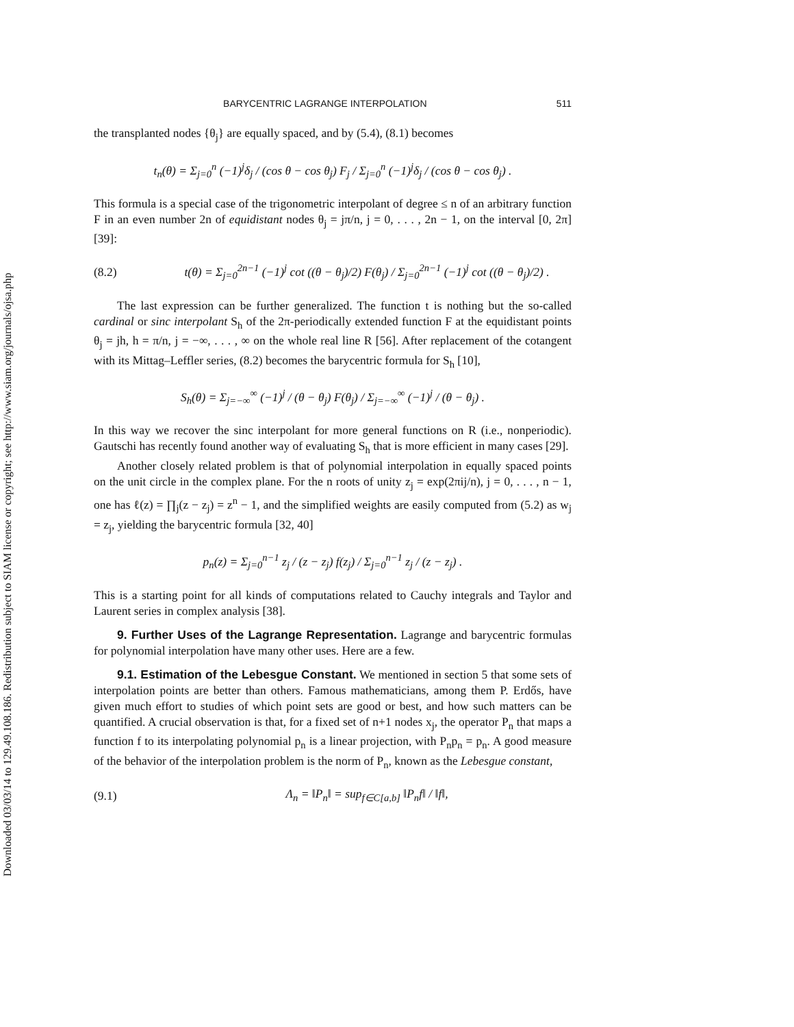Downloaded 03/03/14 to 129.49.108.186. Redistribution subject to SIAM license or copyright; see http://www.siam.org/journals/ojsa.php
BARYCENTRIC LAGRANGE INTERPOLATION 511
the transplanted nodes {θ<sub>j</sub>} are equally spaced, and by (5.4), (8.1) becomes
t<sub>n</sub>(θ) = Σ<sub>j=0</sub><sup>n</sup> (−1)<sup>j</sup>δ<sub>j</sub> / (cos θ − cos θ<sub>j</sub>) F<sub>j</sub> / Σ<sub>j=0</sub><sup>n</sup> (−1)<sup>j</sup>δ<sub>j</sub> / (cos θ − cos θ<sub>j</sub>) .
This formula is a special case of the trigonometric interpolant of degree ≤ n of an arbitrary function F in an even number 2n of equidistant nodes θ<sub>j</sub> = jπ/n, j = 0, . . . , 2n − 1, on the interval [0, 2π] [39]:
(8.2)
t(θ) = Σ<sub>j=0</sub><sup>2n−1</sup> (−1)<sup>j</sup> cot ((θ − θ<sub>j</sub>)/2) F(θ<sub>j</sub>) / Σ<sub>j=0</sub><sup>2n−1</sup> (−1)<sup>j</sup> cot ((θ − θ<sub>j</sub>)/2) .
The last expression can be further generalized. The function t is nothing but the so-called cardinal or sinc interpolant S<sub>h</sub> of the 2π-periodically extended function F at the equidistant points θ<sub>j</sub> = jh, h = π/n, j = −∞, . . . , ∞ on the whole real line R [56]. After replacement of the cotangent with its Mittag–Leffler series, (8.2) becomes the barycentric formula for S<sub>h</sub> [10],
S<sub>h</sub>(θ) = Σ<sub>j=−∞</sub><sup>∞</sup> (−1)<sup>j</sup> / (θ − θ<sub>j</sub>) F(θ<sub>j</sub>) / Σ<sub>j=−∞</sub><sup>∞</sup> (−1)<sup>j</sup> / (θ − θ<sub>j</sub>) .
In this way we recover the sinc interpolant for more general functions on R (i.e., nonperiodic). Gautschi has recently found another way of evaluating S<sub>h</sub> that is more efficient in many cases [29].
Another closely related problem is that of polynomial interpolation in equally spaced points on the unit circle in the complex plane. For the n roots of unity z<sub>j</sub> = exp(2πij/n), j = 0, . . . , n − 1, one has ℓ(z) = ∏<sub>j</sub>(z − z<sub>j</sub>) = z<sup>n</sup> − 1, and the simplified weights are easily computed from (5.2) as w<sub>j</sub> = z<sub>j</sub>, yielding the barycentric formula [32, 40]
p<sub>n</sub>(z) = Σ<sub>j=0</sub><sup>n−1</sup> z<sub>j</sub> / (z − z<sub>j</sub>) f(z<sub>j</sub>) / Σ<sub>j=0</sub><sup>n−1</sup> z<sub>j</sub> / (z − z<sub>j</sub>) .
This is a starting point for all kinds of computations related to Cauchy integrals and Taylor and Laurent series in complex analysis [38].
9. Further Uses of the Lagrange Representation. Lagrange and barycentric formulas for polynomial interpolation have many other uses. Here are a few.
9.1. Estimation of the Lebesgue Constant. We mentioned in section 5 that some sets of interpolation points are better than others. Famous mathematicians, among them P. Erdős, have given much effort to studies of which point sets are good or best, and how such matters can be quantified. A crucial observation is that, for a fixed set of n+1 nodes x<sub>j</sub>, the operator P<sub>n</sub> that maps a function f to its interpolating polynomial p<sub>n</sub> is a linear projection, with P<sub>n</sub>p<sub>n</sub> = p<sub>n</sub>. A good measure of the behavior of the interpolation problem is the norm of P<sub>n</sub>, known as the Lebesgue constant,
(9.1)
Λ<sub>n</sub> = ‖P<sub>n</sub>‖ = sup<sub>f∈C[a,b]</sub> ‖P<sub>n</sub>f‖ / ‖f‖,